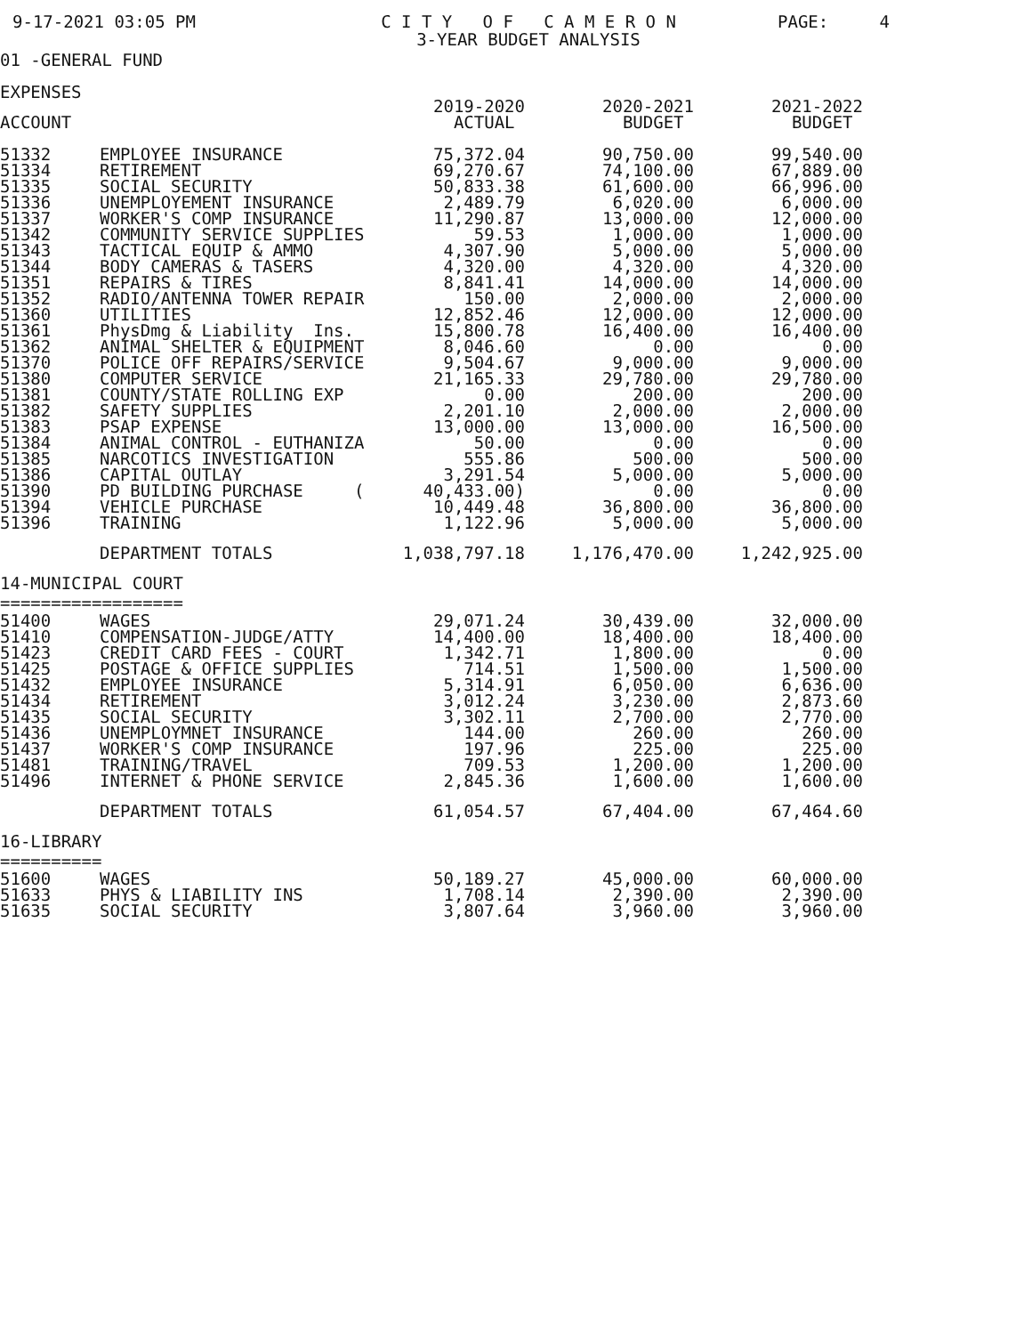9-17-2021 03:05 PM C I T Y O F C A M E R O N
3-YEAR BUDGET ANALYSIS PAGE: 4
01 -GENERAL FUND
EXPENSES
| ACCOUNT | | 2019-2020 ACTUAL | 2020-2021 BUDGET | 2021-2022 BUDGET |
| --- | --- | --- | --- | --- |
| 51332 | EMPLOYEE INSURANCE | 75,372.04 | 90,750.00 | 99,540.00 |
| 51334 | RETIREMENT | 69,270.67 | 74,100.00 | 67,889.00 |
| 51335 | SOCIAL SECURITY | 50,833.38 | 61,600.00 | 66,996.00 |
| 51336 | UNEMPLOYEMENT INSURANCE | 2,489.79 | 6,020.00 | 6,000.00 |
| 51337 | WORKER'S COMP INSURANCE | 11,290.87 | 13,000.00 | 12,000.00 |
| 51342 | COMMUNITY SERVICE SUPPLIES | 59.53 | 1,000.00 | 1,000.00 |
| 51343 | TACTICAL EQUIP & AMMO | 4,307.90 | 5,000.00 | 5,000.00 |
| 51344 | BODY CAMERAS & TASERS | 4,320.00 | 4,320.00 | 4,320.00 |
| 51351 | REPAIRS & TIRES | 8,841.41 | 14,000.00 | 14,000.00 |
| 51352 | RADIO/ANTENNA TOWER REPAIR | 150.00 | 2,000.00 | 2,000.00 |
| 51360 | UTILITIES | 12,852.46 | 12,000.00 | 12,000.00 |
| 51361 | PhysDmg & Liability Ins. | 15,800.78 | 16,400.00 | 16,400.00 |
| 51362 | ANIMAL SHELTER & EQUIPMENT | 8,046.60 | 0.00 | 0.00 |
| 51370 | POLICE OFF REPAIRS/SERVICE | 9,504.67 | 9,000.00 | 9,000.00 |
| 51380 | COMPUTER SERVICE | 21,165.33 | 29,780.00 | 29,780.00 |
| 51381 | COUNTY/STATE ROLLING EXP | 0.00 | 200.00 | 200.00 |
| 51382 | SAFETY SUPPLIES | 2,201.10 | 2,000.00 | 2,000.00 |
| 51383 | PSAP EXPENSE | 13,000.00 | 13,000.00 | 16,500.00 |
| 51384 | ANIMAL CONTROL - EUTHANIZA | 50.00 | 0.00 | 0.00 |
| 51385 | NARCOTICS INVESTIGATION | 555.86 | 500.00 | 500.00 |
| 51386 | CAPITAL OUTLAY | 3,291.54 | 5,000.00 | 5,000.00 |
| 51390 | PD BUILDING PURCHASE ( | 40,433.00) | 0.00 | 0.00 |
| 51394 | VEHICLE PURCHASE | 10,449.48 | 36,800.00 | 36,800.00 |
| 51396 | TRAINING | 1,122.96 | 5,000.00 | 5,000.00 |
| | DEPARTMENT TOTALS | 1,038,797.18 | 1,176,470.00 | 1,242,925.00 |
| 14-MUNICIPAL COURT ================== | | | | |
| 51400 | WAGES | 29,071.24 | 30,439.00 | 32,000.00 |
| 51410 | COMPENSATION-JUDGE/ATTY | 14,400.00 | 18,400.00 | 18,400.00 |
| 51423 | CREDIT CARD FEES - COURT | 1,342.71 | 1,800.00 | 0.00 |
| 51425 | POSTAGE & OFFICE SUPPLIES | 714.51 | 1,500.00 | 1,500.00 |
| 51432 | EMPLOYEE INSURANCE | 5,314.91 | 6,050.00 | 6,636.00 |
| 51434 | RETIREMENT | 3,012.24 | 3,230.00 | 2,873.60 |
| 51435 | SOCIAL SECURITY | 3,302.11 | 2,700.00 | 2,770.00 |
| 51436 | UNEMPLOYMNET INSURANCE | 144.00 | 260.00 | 260.00 |
| 51437 | WORKER'S COMP INSURANCE | 197.96 | 225.00 | 225.00 |
| 51481 | TRAINING/TRAVEL | 709.53 | 1,200.00 | 1,200.00 |
| 51496 | INTERNET & PHONE SERVICE | 2,845.36 | 1,600.00 | 1,600.00 |
| | DEPARTMENT TOTALS | 61,054.57 | 67,404.00 | 67,464.60 |
| 16-LIBRARY ========== | | | | |
| 51600 | WAGES | 50,189.27 | 45,000.00 | 60,000.00 |
| 51633 | PHYS & LIABILITY INS | 1,708.14 | 2,390.00 | 2,390.00 |
| 51635 | SOCIAL SECURITY | 3,807.64 | 3,960.00 | 3,960.00 |